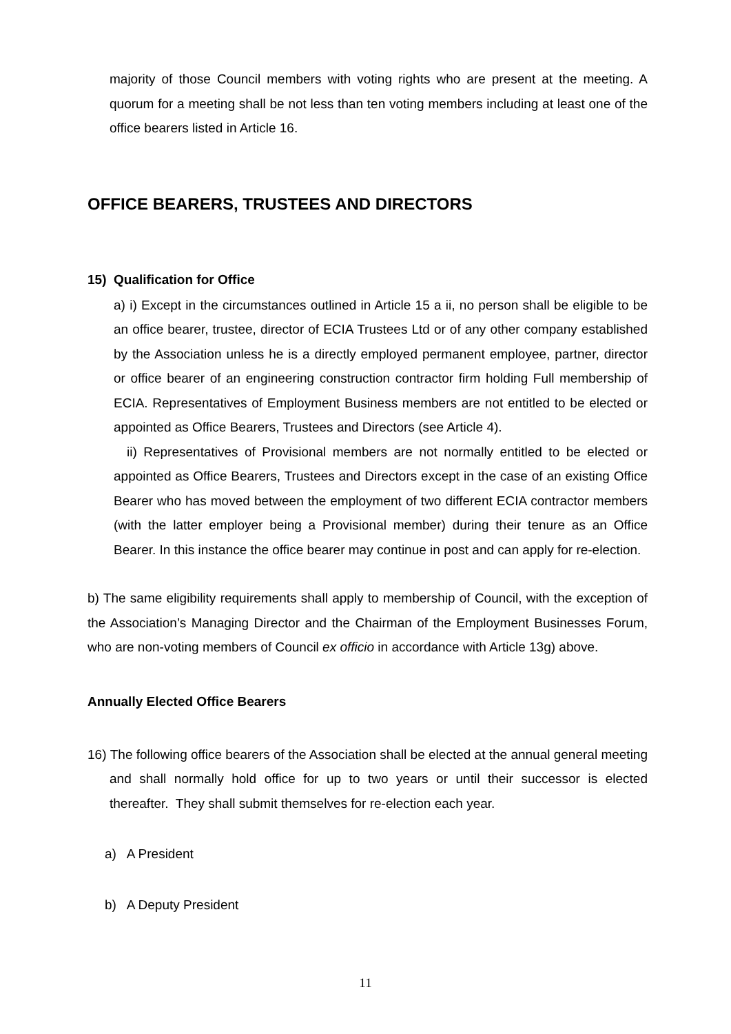majority of those Council members with voting rights who are present at the meeting. A quorum for a meeting shall be not less than ten voting members including at least one of the office bearers listed in Article 16.
OFFICE BEARERS, TRUSTEES AND DIRECTORS
15) Qualification for Office
a) i) Except in the circumstances outlined in Article 15 a ii, no person shall be eligible to be an office bearer, trustee, director of ECIA Trustees Ltd or of any other company established by the Association unless he is a directly employed permanent employee, partner, director or office bearer of an engineering construction contractor firm holding Full membership of ECIA. Representatives of Employment Business members are not entitled to be elected or appointed as Office Bearers, Trustees and Directors (see Article 4).
ii) Representatives of Provisional members are not normally entitled to be elected or appointed as Office Bearers, Trustees and Directors except in the case of an existing Office Bearer who has moved between the employment of two different ECIA contractor members (with the latter employer being a Provisional member) during their tenure as an Office Bearer. In this instance the office bearer may continue in post and can apply for re-election.
b) The same eligibility requirements shall apply to membership of Council, with the exception of the Association’s Managing Director and the Chairman of the Employment Businesses Forum, who are non-voting members of Council ex officio in accordance with Article 13g) above.
Annually Elected Office Bearers
16) The following office bearers of the Association shall be elected at the annual general meeting and shall normally hold office for up to two years or until their successor is elected thereafter. They shall submit themselves for re-election each year.
a) A President
b) A Deputy President
11